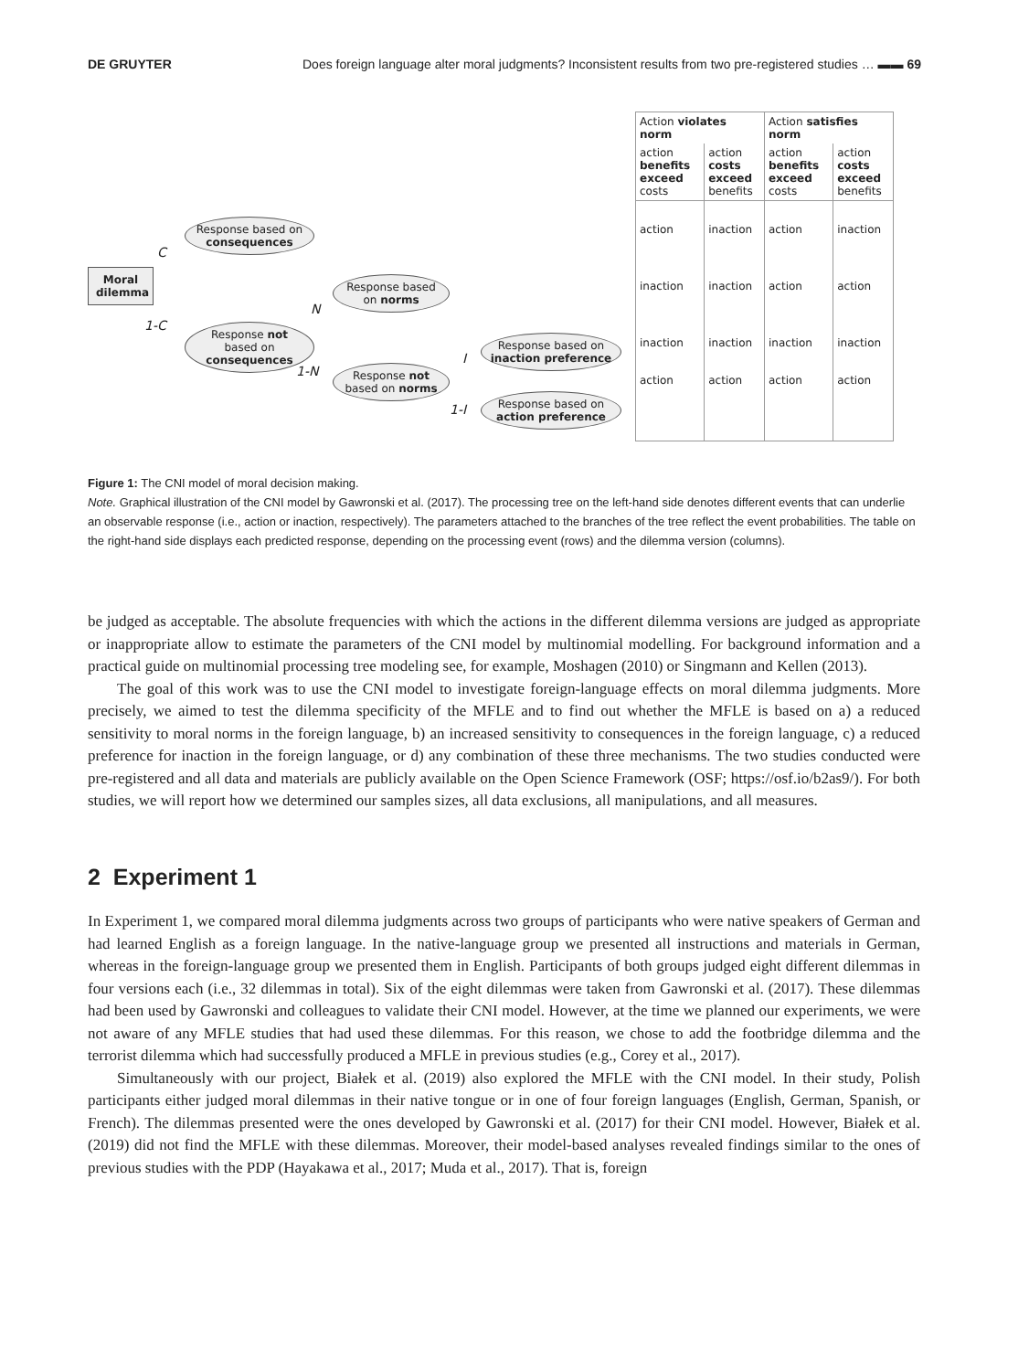DE GRUYTER Does foreign language alter moral judgments? Inconsistent results from two pre-registered studies … ▬▬ 69
Moral dilemma
Response based on consequences
Response not based on consequences
Response based on norms
Response not based on norms
Response based on inaction preference
Response based on action preference
C
1-C
N
1-N
I
1-I
| Action violates norm | | Action satisfies norm | |
| --- | --- | --- | --- |
| action benefits exceed costs | action costs exceed benefits | action benefits exceed costs | action costs exceed benefits |
| action | inaction | action | inaction |
| inaction | inaction | action | action |
| inaction | inaction | inaction | inaction |
| action | action | action | action |
Figure 1: The CNI model of moral decision making.
Note. Graphical illustration of the CNI model by Gawronski et al. (2017). The processing tree on the left-hand side denotes different events that can underlie an observable response (i.e., action or inaction, respectively). The parameters attached to the branches of the tree reflect the event probabilities. The table on the right-hand side displays each predicted response, depending on the processing event (rows) and the dilemma version (columns).
be judged as acceptable. The absolute frequencies with which the actions in the different dilemma versions are judged as appropriate or inappropriate allow to estimate the parameters of the CNI model by multinomial modelling. For background information and a practical guide on multinomial processing tree modeling see, for example, Moshagen (2010) or Singmann and Kellen (2013).
The goal of this work was to use the CNI model to investigate foreign-language effects on moral dilemma judgments. More precisely, we aimed to test the dilemma specificity of the MFLE and to find out whether the MFLE is based on a) a reduced sensitivity to moral norms in the foreign language, b) an increased sensitivity to consequences in the foreign language, c) a reduced preference for inaction in the foreign language, or d) any combination of these three mechanisms. The two studies conducted were pre-registered and all data and materials are publicly available on the Open Science Framework (OSF; https://osf.io/b2as9/). For both studies, we will report how we determined our samples sizes, all data exclusions, all manipulations, and all measures.
2 Experiment 1
In Experiment 1, we compared moral dilemma judgments across two groups of participants who were native speakers of German and had learned English as a foreign language. In the native-language group we presented all instructions and materials in German, whereas in the foreign-language group we presented them in English. Participants of both groups judged eight different dilemmas in four versions each (i.e., 32 dilemmas in total). Six of the eight dilemmas were taken from Gawronski et al. (2017). These dilemmas had been used by Gawronski and colleagues to validate their CNI model. However, at the time we planned our experiments, we were not aware of any MFLE studies that had used these dilemmas. For this reason, we chose to add the footbridge dilemma and the terrorist dilemma which had successfully produced a MFLE in previous studies (e.g., Corey et al., 2017).
Simultaneously with our project, Białek et al. (2019) also explored the MFLE with the CNI model. In their study, Polish participants either judged moral dilemmas in their native tongue or in one of four foreign languages (English, German, Spanish, or French). The dilemmas presented were the ones developed by Gawronski et al. (2017) for their CNI model. However, Białek et al. (2019) did not find the MFLE with these dilemmas. Moreover, their model-based analyses revealed findings similar to the ones of previous studies with the PDP (Hayakawa et al., 2017; Muda et al., 2017). That is, foreign